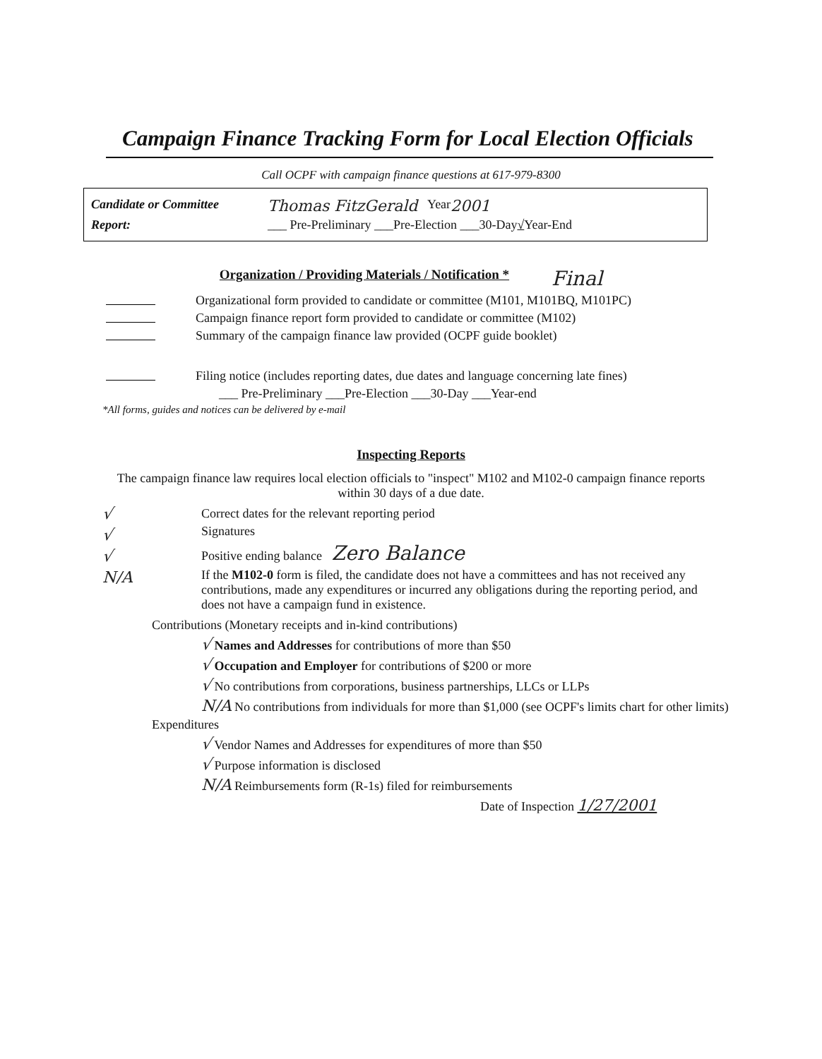Campaign Finance Tracking Form for Local Election Officials
Call OCPF with campaign finance questions at 617-979-8300
Candidate or Committee Thomas FitzGerald Year 2001
Report: ___ Pre-Preliminary ___Pre-Election ___30-Day √ Year-End
Organization / Providing Materials / Notification *
Final
Organizational form provided to candidate or committee (M101, M101BQ, M101PC)
Campaign finance report form provided to candidate or committee (M102)
Summary of the campaign finance law provided (OCPF guide booklet)
Filing notice (includes reporting dates, due dates and language concerning late fines)
___ Pre-Preliminary ___Pre-Election ___30-Day ___Year-end
*All forms, guides and notices can be delivered by e-mail
Inspecting Reports
The campaign finance law requires local election officials to "inspect" M102 and M102-0 campaign finance reports within 30 days of a due date.
√
√
√
N/A
Correct dates for the relevant reporting period
Signatures
Positive ending balance Zero Balance
If the M102-0 form is filed, the candidate does not have a committees and has not received any contributions, made any expenditures or incurred any obligations during the reporting period, and does not have a campaign fund in existence.
Contributions (Monetary receipts and in-kind contributions)
√ Names and Addresses for contributions of more than $50
√ Occupation and Employer for contributions of $200 or more
√ No contributions from corporations, business partnerships, LLCs or LLPs
N/A No contributions from individuals for more than $1,000 (see OCPF's limits chart for other limits)
Expenditures
√ Vendor Names and Addresses for expenditures of more than $50
√ Purpose information is disclosed
N/A Reimbursements form (R-1s) filed for reimbursements
Date of Inspection 1/27/2001